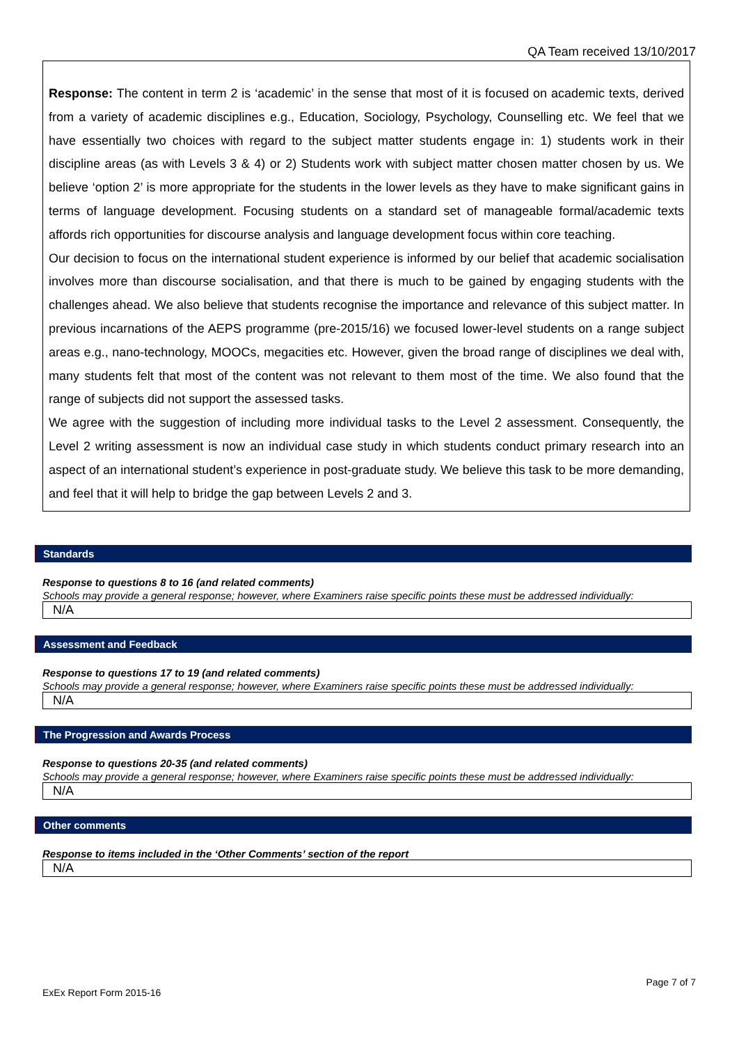QA Team received 13/10/2017
Response: The content in term 2 is ‘academic’ in the sense that most of it is focused on academic texts, derived from a variety of academic disciplines e.g., Education, Sociology, Psychology, Counselling etc. We feel that we have essentially two choices with regard to the subject matter students engage in: 1) students work in their discipline areas (as with Levels 3 & 4) or 2) Students work with subject matter chosen matter chosen by us. We believe ‘option 2’ is more appropriate for the students in the lower levels as they have to make significant gains in terms of language development. Focusing students on a standard set of manageable formal/academic texts affords rich opportunities for discourse analysis and language development focus within core teaching.
Our decision to focus on the international student experience is informed by our belief that academic socialisation involves more than discourse socialisation, and that there is much to be gained by engaging students with the challenges ahead. We also believe that students recognise the importance and relevance of this subject matter. In previous incarnations of the AEPS programme (pre-2015/16) we focused lower-level students on a range subject areas e.g., nano-technology, MOOCs, megacities etc. However, given the broad range of disciplines we deal with, many students felt that most of the content was not relevant to them most of the time. We also found that the range of subjects did not support the assessed tasks.
We agree with the suggestion of including more individual tasks to the Level 2 assessment. Consequently, the Level 2 writing assessment is now an individual case study in which students conduct primary research into an aspect of an international student’s experience in post-graduate study. We believe this task to be more demanding, and feel that it will help to bridge the gap between Levels 2 and 3.
Standards
Response to questions 8 to 16 (and related comments)
Schools may provide a general response; however, where Examiners raise specific points these must be addressed individually:
N/A
Assessment and Feedback
Response to questions 17 to 19 (and related comments)
Schools may provide a general response; however, where Examiners raise specific points these must be addressed individually:
N/A
The Progression and Awards Process
Response to questions 20-35 (and related comments)
Schools may provide a general response; however, where Examiners raise specific points these must be addressed individually:
N/A
Other comments
Response to items included in the ‘Other Comments’ section of the report
N/A
Page 7 of 7
ExEx Report Form 2015-16